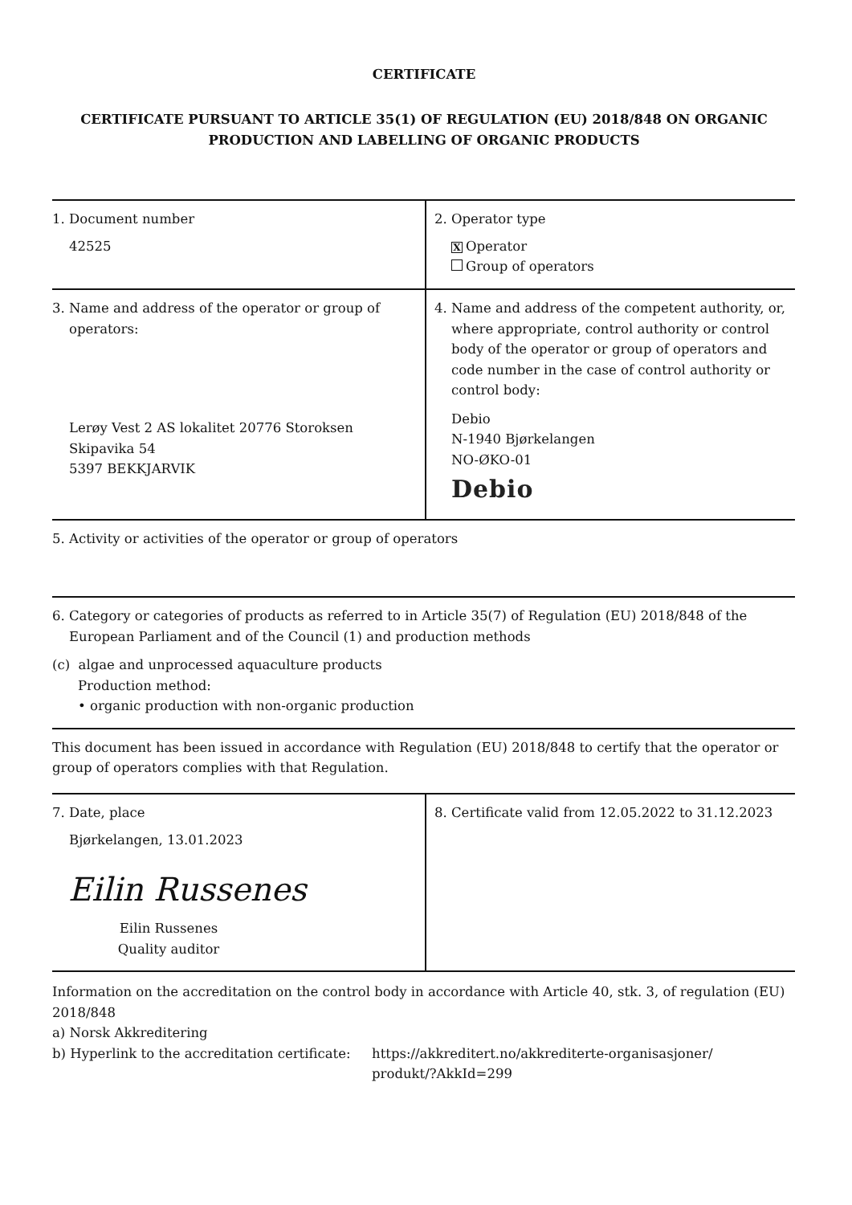CERTIFICATE
CERTIFICATE PURSUANT TO ARTICLE 35(1) OF REGULATION (EU) 2018/848 ON ORGANIC
PRODUCTION AND LABELLING OF ORGANIC PRODUCTS
| 1. Document number 42525 | 2. Operator type X Operator Group of operators |
| 3. Name and address of the operator or group of operators: Lerøy Vest 2 AS lokalitet 20776 Storoksen Skipavika 54 5397 BEKKJARVIK | 4. Name and address of the competent authority, or, where appropriate, control authority or control body of the operator or group of operators and code number in the case of control authority or control body: Debio N-1940 Bjørkelangen NO-ØKO-01 Debio |
| 5. Activity or activities of the operator or group of operators | |
| 6. Category or categories of products as referred to in Article 35(7) of Regulation (EU) 2018/848 of the European Parliament and of the Council (1) and production methods (c) algae and unprocessed aquaculture products Production method: • organic production with non-organic production | |
| This document has been issued in accordance with Regulation (EU) 2018/848 to certify that the operator or group of operators complies with that Regulation. | |
| 7. Date, place Bjørkelangen, 13.01.2023 Eilin Russenes Eilin Russenes Quality auditor | 8. Certificate valid from 12.05.2022 to 31.12.2023 |
Information on the accreditation on the control body in accordance with Article 40, stk. 3, of regulation (EU) 2018/848
a) Norsk Akkreditering
b) Hyperlink to the accreditation certificate:
https://akkreditert.no/akkrediterte-organisasjoner/
produkt/?AkkId=299